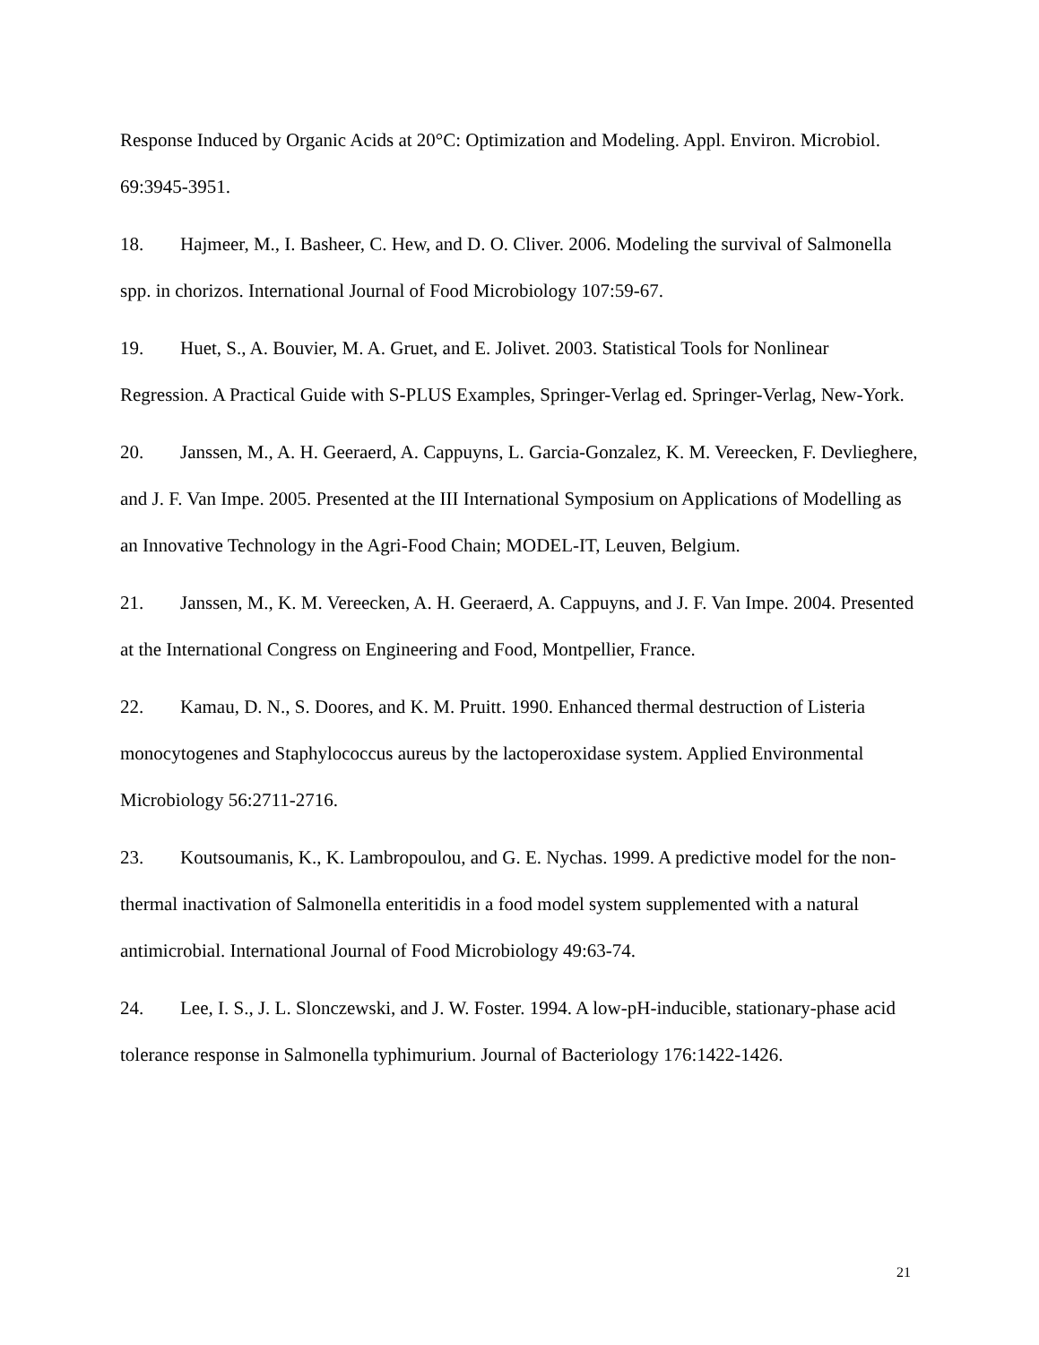Response Induced by Organic Acids at 20°C: Optimization and Modeling. Appl. Environ. Microbiol. 69:3945-3951.
18. Hajmeer, M., I. Basheer, C. Hew, and D. O. Cliver. 2006. Modeling the survival of Salmonella spp. in chorizos. International Journal of Food Microbiology 107:59-67.
19. Huet, S., A. Bouvier, M. A. Gruet, and E. Jolivet. 2003. Statistical Tools for Nonlinear Regression. A Practical Guide with S-PLUS Examples, Springer-Verlag ed. Springer-Verlag, New-York.
20. Janssen, M., A. H. Geeraerd, A. Cappuyns, L. Garcia-Gonzalez, K. M. Vereecken, F. Devlieghere, and J. F. Van Impe. 2005. Presented at the III International Symposium on Applications of Modelling as an Innovative Technology in the Agri-Food Chain; MODEL-IT, Leuven, Belgium.
21. Janssen, M., K. M. Vereecken, A. H. Geeraerd, A. Cappuyns, and J. F. Van Impe. 2004. Presented at the International Congress on Engineering and Food, Montpellier, France.
22. Kamau, D. N., S. Doores, and K. M. Pruitt. 1990. Enhanced thermal destruction of Listeria monocytogenes and Staphylococcus aureus by the lactoperoxidase system. Applied Environmental Microbiology 56:2711-2716.
23. Koutsoumanis, K., K. Lambropoulou, and G. E. Nychas. 1999. A predictive model for the non-thermal inactivation of Salmonella enteritidis in a food model system supplemented with a natural antimicrobial. International Journal of Food Microbiology 49:63-74.
24. Lee, I. S., J. L. Slonczewski, and J. W. Foster. 1994. A low-pH-inducible, stationary-phase acid tolerance response in Salmonella typhimurium. Journal of Bacteriology 176:1422-1426.
21